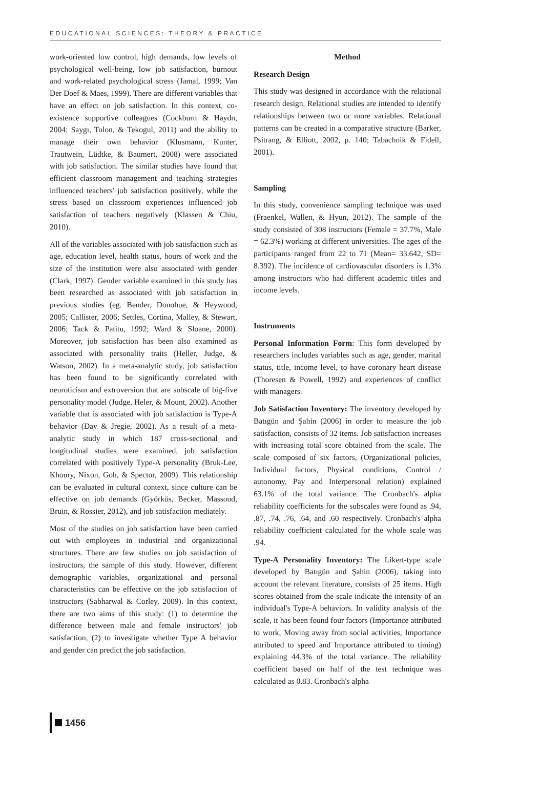EDUCATIONAL SCIENCES: THEORY & PRACTICE
work-oriented low control, high demands, low levels of psychological well-being, low job satisfaction, burnout and work-related psychological stress (Jamal, 1999; Van Der Doef & Maes, 1999). There are different variables that have an effect on job satisfaction. In this context, co-existence supportive colleagues (Cockburn & Haydn, 2004; Saygı, Tolon, & Tekogul, 2011) and the ability to manage their own behavior (Klusmann, Kunter, Trautwein, Lüdtke, & Baumert, 2008) were associated with job satisfaction. The similar studies have found that efficient classroom management and teaching strategies influenced teachers' job satisfaction positively, while the stress based on classroom experiences influenced job satisfaction of teachers negatively (Klassen & Chiu, 2010).
All of the variables associated with job satisfaction such as age, education level, health status, hours of work and the size of the institution were also associated with gender (Clark, 1997). Gender variable examined in this study has been researched as associated with job satisfaction in previous studies (eg. Bender, Donohue, & Heywood, 2005; Callister, 2006; Settles, Cortina, Malley, & Stewart, 2006; Tack & Patitu, 1992; Ward & Sloane, 2000). Moreover, job satisfaction has been also examined as associated with personality traits (Heller, Judge, & Watson, 2002). In a meta-analytic study, job satisfaction has been found to be significantly correlated with neuroticism and extroversion that are subscale of big-five personality model (Judge, Heler, & Mount, 2002). Another variable that is associated with job satisfaction is Type-A behavior (Day & Jregie, 2002). As a result of a meta-analytic study in which 187 cross-sectional and longitudinal studies were examined, job satisfaction correlated with positively Type-A personality (Bruk-Lee, Khoury, Nixon, Goh, & Spector, 2009). This relationship can be evaluated in cultural context, since culture can be effective on job demands (Györkös, Becker, Massoud, Bruin, & Rossier, 2012), and job satisfaction mediately.
Most of the studies on job satisfaction have been carried out with employees in industrial and organizational structures. There are few studies on job satisfaction of instructors, the sample of this study. However, different demographic variables, organizational and personal characteristics can be effective on the job satisfaction of instructors (Sabharwal & Corley, 2009). In this context, there are two aims of this study: (1) to determine the difference between male and female instructors' job satisfaction, (2) to investigate whether Type A behavior and gender can predict the job satisfaction.
Method
Research Design
This study was designed in accordance with the relational research design. Relational studies are intended to identify relationships between two or more variables. Relational patterns can be created in a comparative structure (Barker, Psitrang, & Elliott, 2002, p. 140; Tabachnik & Fidell, 2001).
Sampling
In this study, convenience sampling technique was used (Fraenkel, Wallen, & Hyun, 2012). The sample of the study consisted of 308 instructors (Female = 37.7%, Male = 62.3%) working at different universities. The ages of the participants ranged from 22 to 71 (Mean= 33.642, SD= 8.392). The incidence of cardiovascular disorders is 1.3% among instructors who had different academic titles and income levels.
Instruments
Personal Information Form: This form developed by researchers includes variables such as age, gender, marital status, title, income level, to have coronary heart disease (Thoresen & Powell, 1992) and experiences of conflict with managers.
Job Satisfaction Inventory: The inventory developed by Batıgün and Şahin (2006) in order to measure the job satisfaction, consists of 32 items. Job satisfaction increases with increasing total score obtained from the scale. The scale composed of six factors, (Organizational policies, Individual factors, Physical conditions, Control / autonomy, Pay and Interpersonal relation) explained 63.1% of the total variance. The Cronbach's alpha reliability coefficients for the subscales were found as .94, .87, .74, .76, .64, and .60 respectively. Cronbach's alpha reliability coefficient calculated for the whole scale was .94.
Type-A Personality Inventory: The Likert-type scale developed by Batıgün and Şahin (2006), taking into account the relevant literature, consists of 25 items. High scores obtained from the scale indicate the intensity of an individual's Type-A behaviors. In validity analysis of the scale, it has been found four factors (Importance attributed to work, Moving away from social activities, Importance attributed to speed and Importance attributed to timing) explaining 44.3% of the total variance. The reliability coefficient based on half of the test technique was calculated as 0.83. Cronbach's alpha
1456